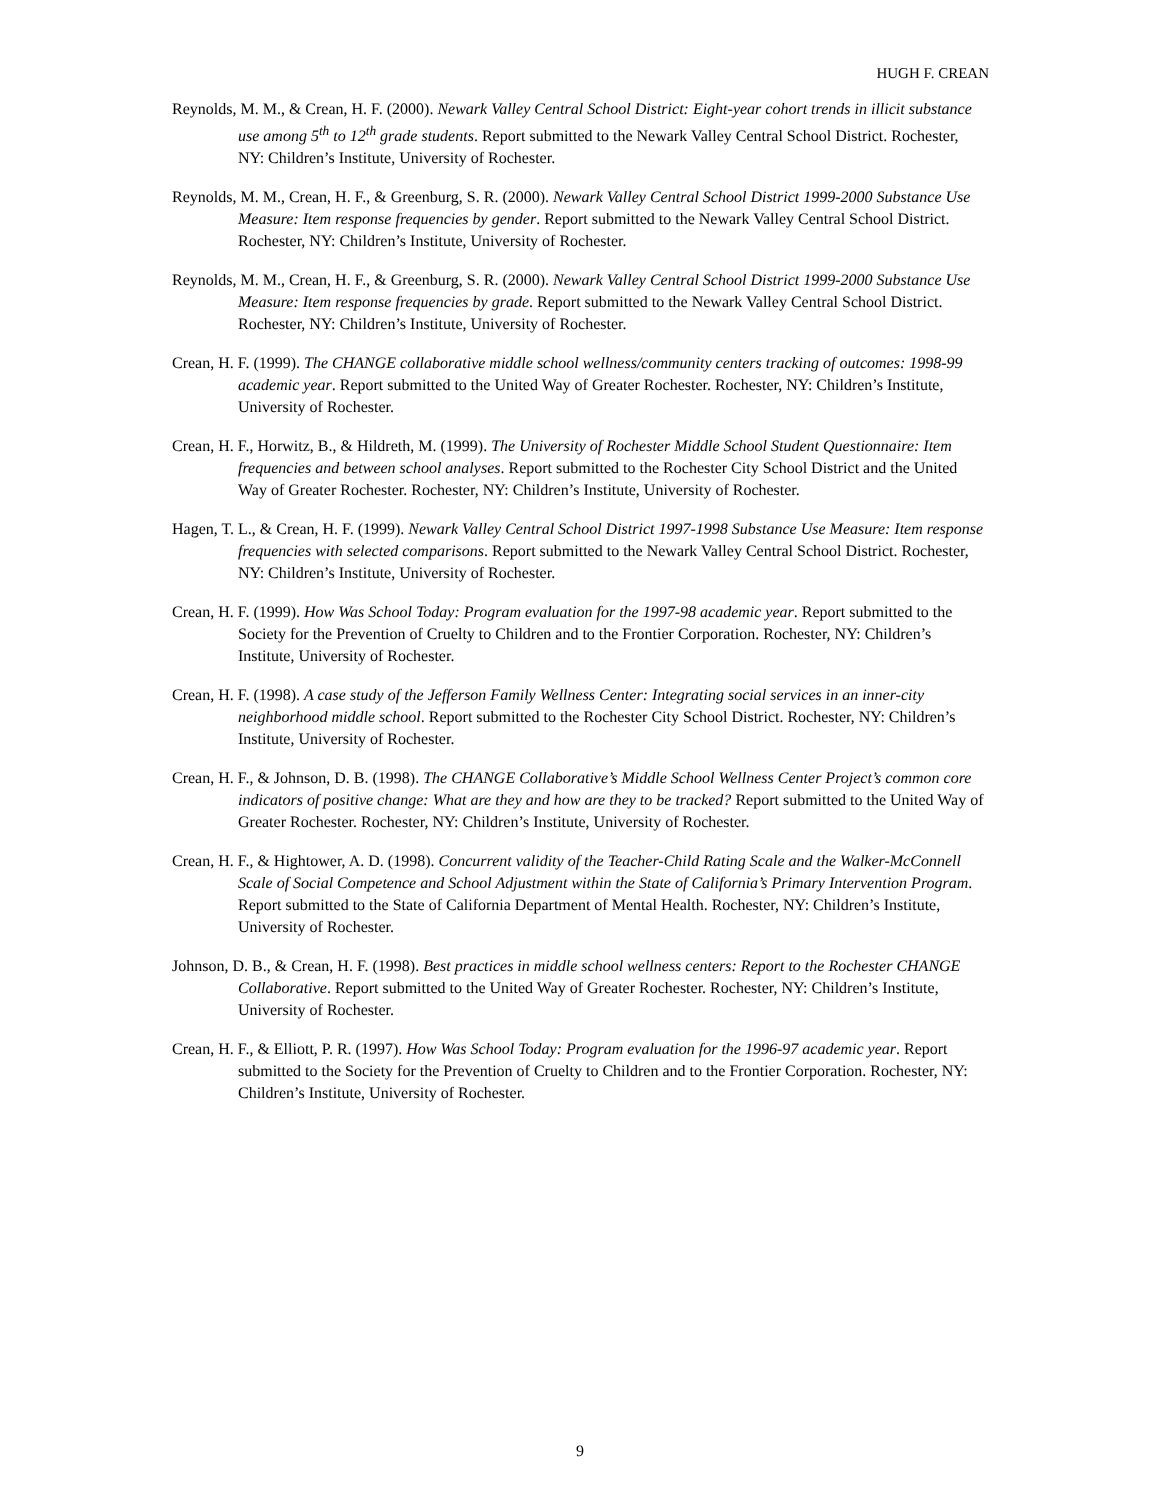HUGH F. CREAN
Reynolds, M. M., & Crean, H. F. (2000). Newark Valley Central School District: Eight-year cohort trends in illicit substance use among 5<sup>th</sup> to 12<sup>th</sup> grade students. Report submitted to the Newark Valley Central School District. Rochester, NY: Children’s Institute, University of Rochester.
Reynolds, M. M., Crean, H. F., & Greenburg, S. R. (2000). Newark Valley Central School District 1999-2000 Substance Use Measure: Item response frequencies by gender. Report submitted to the Newark Valley Central School District. Rochester, NY: Children’s Institute, University of Rochester.
Reynolds, M. M., Crean, H. F., & Greenburg, S. R. (2000). Newark Valley Central School District 1999-2000 Substance Use Measure: Item response frequencies by grade. Report submitted to the Newark Valley Central School District. Rochester, NY: Children’s Institute, University of Rochester.
Crean, H. F. (1999). The CHANGE collaborative middle school wellness/community centers tracking of outcomes: 1998-99 academic year. Report submitted to the United Way of Greater Rochester. Rochester, NY: Children’s Institute, University of Rochester.
Crean, H. F., Horwitz, B., & Hildreth, M. (1999). The University of Rochester Middle School Student Questionnaire: Item frequencies and between school analyses. Report submitted to the Rochester City School District and the United Way of Greater Rochester. Rochester, NY: Children’s Institute, University of Rochester.
Hagen, T. L., & Crean, H. F. (1999). Newark Valley Central School District 1997-1998 Substance Use Measure: Item response frequencies with selected comparisons. Report submitted to the Newark Valley Central School District. Rochester, NY: Children’s Institute, University of Rochester.
Crean, H. F. (1999). How Was School Today: Program evaluation for the 1997-98 academic year. Report submitted to the Society for the Prevention of Cruelty to Children and to the Frontier Corporation. Rochester, NY: Children’s Institute, University of Rochester.
Crean, H. F. (1998). A case study of the Jefferson Family Wellness Center: Integrating social services in an inner-city neighborhood middle school. Report submitted to the Rochester City School District. Rochester, NY: Children’s Institute, University of Rochester.
Crean, H. F., & Johnson, D. B. (1998). The CHANGE Collaborative’s Middle School Wellness Center Project’s common core indicators of positive change: What are they and how are they to be tracked? Report submitted to the United Way of Greater Rochester. Rochester, NY: Children’s Institute, University of Rochester.
Crean, H. F., & Hightower, A. D. (1998). Concurrent validity of the Teacher-Child Rating Scale and the Walker-McConnell Scale of Social Competence and School Adjustment within the State of California’s Primary Intervention Program. Report submitted to the State of California Department of Mental Health. Rochester, NY: Children’s Institute, University of Rochester.
Johnson, D. B., & Crean, H. F. (1998). Best practices in middle school wellness centers: Report to the Rochester CHANGE Collaborative. Report submitted to the United Way of Greater Rochester. Rochester, NY: Children’s Institute, University of Rochester.
Crean, H. F., & Elliott, P. R. (1997). How Was School Today: Program evaluation for the 1996-97 academic year. Report submitted to the Society for the Prevention of Cruelty to Children and to the Frontier Corporation. Rochester, NY: Children’s Institute, University of Rochester.
9